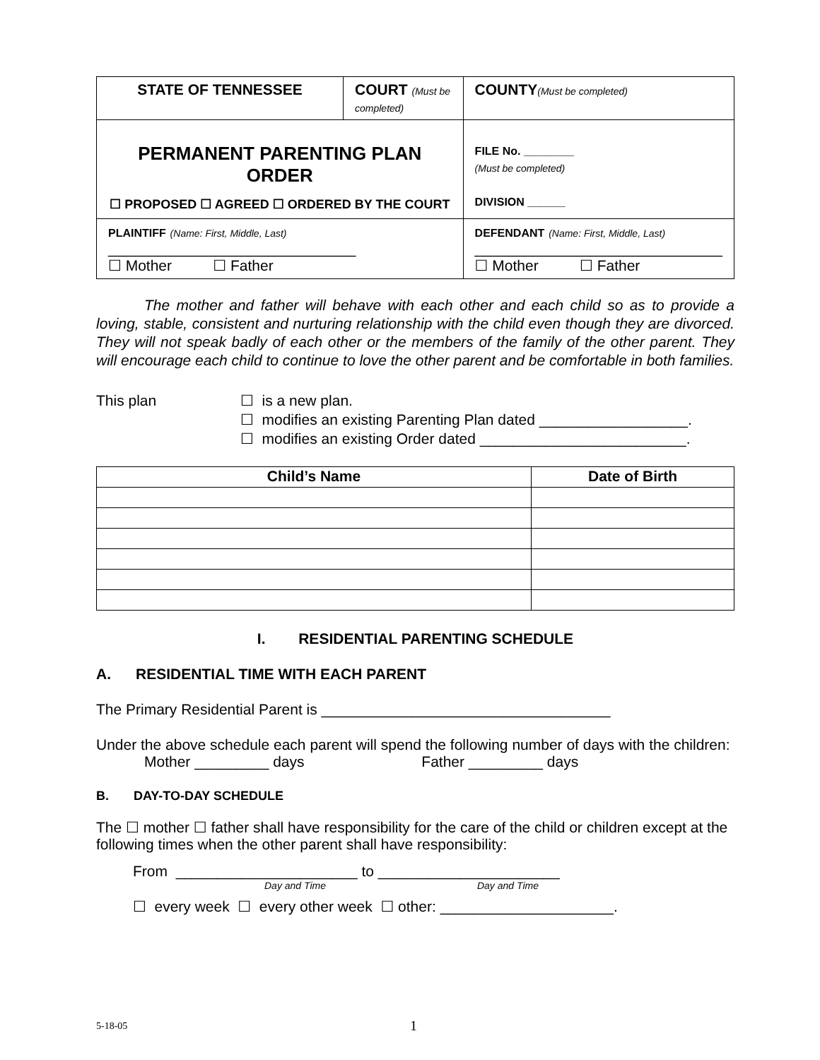| STATE OF TENNESSEE | COURT (Must be completed) | | COUNTY (Must be completed) |
| PERMANENT PARENTING PLAN ORDER ☐ PROPOSED ☐ AGREED ☐ ORDERED BY THE COURT | | | FILE No. ________ (Must be completed) DIVISION ______ |
| PLAINTIFF (Name: First, Middle, Last) ______________________________ ☐ Mother ☐ Father | | DEFENDANT (Name: First, Middle, Last) ______________________________ ☐ Mother ☐ Father | |
The mother and father will behave with each other and each child so as to provide a loving, stable, consistent and nurturing relationship with the child even though they are divorced. They will not speak badly of each other or the members of the family of the other parent. They will encourage each child to continue to love the other parent and be comfortable in both families.
This plan ☐ is a new plan.
☐ modifies an existing Parenting Plan dated __________________.
☐ modifies an existing Order dated _________________________.
| Child’s Name | Date of Birth |
| --- | --- |
I. RESIDENTIAL PARENTING SCHEDULE
A. RESIDENTIAL TIME WITH EACH PARENT
The Primary Residential Parent is ___________________________________
Under the above schedule each parent will spend the following number of days with the children:
Mother _________ days Father _________ days
B. DAY-TO-DAY SCHEDULE
The ☐ mother ☐ father shall have responsibility for the care of the child or children except at the following times when the other parent shall have responsibility:
From ______________________ to ______________________
Day and Time Day and Time
☐ every week ☐ every other week ☐ other: _____________________.
5-18-05 1